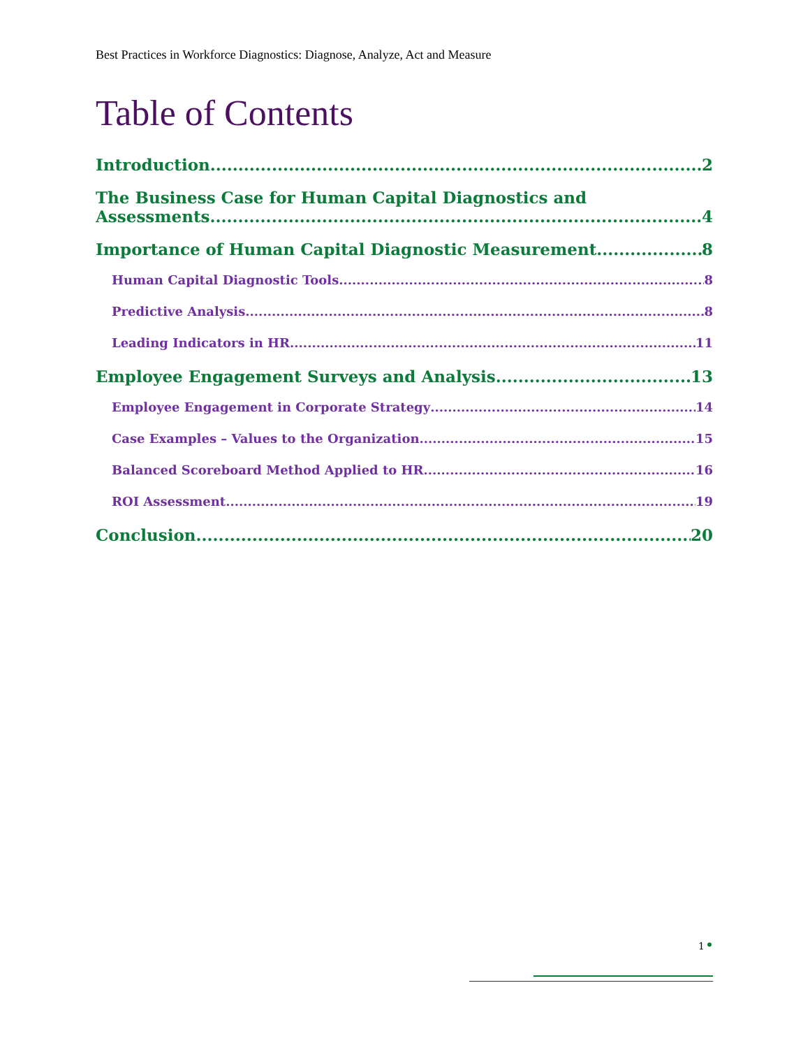Best Practices in Workforce Diagnostics: Diagnose, Analyze, Act and Measure
Table of Contents
Introduction 2
The Business Case for Human Capital Diagnostics and
Assessments 4
Importance of Human Capital Diagnostic Measurement 8
Human Capital Diagnostic Tools 8
Predictive Analysis 8
Leading Indicators in HR 11
Employee Engagement Surveys and Analysis 13
Employee Engagement in Corporate Strategy 14
Case Examples – Values to the Organization 15
Balanced Scoreboard Method Applied to HR 16
ROI Assessment 19
Conclusion 20
1